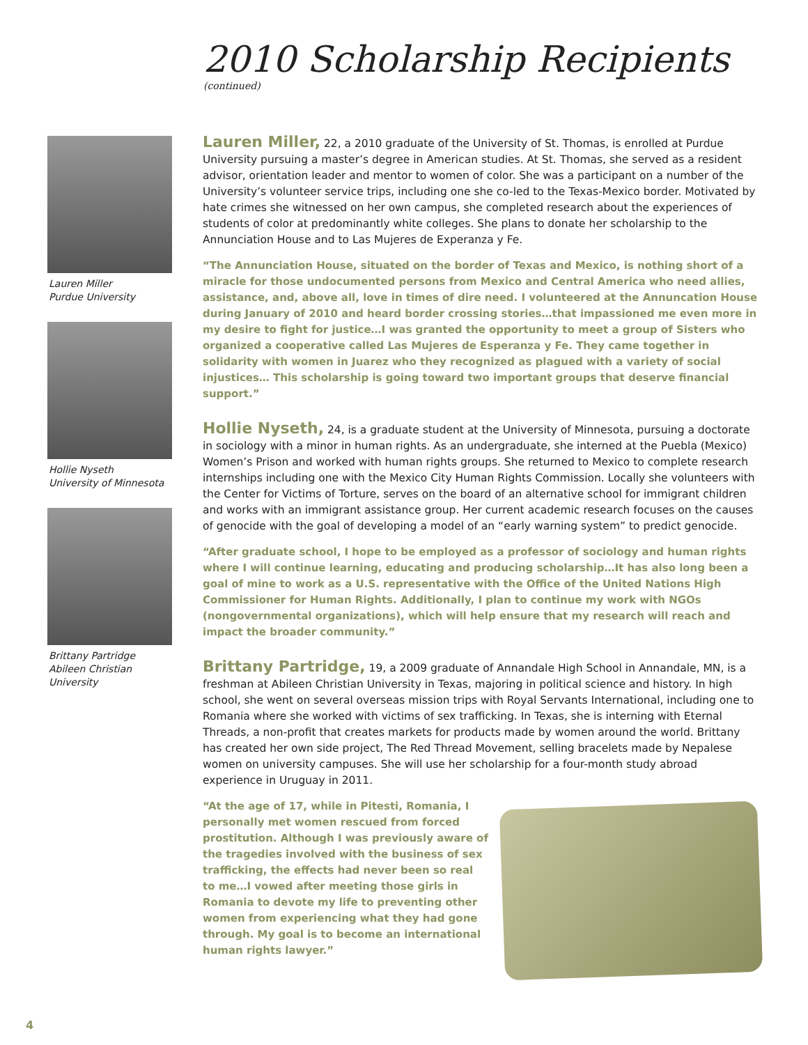2010 Scholarship Recipients
(continued)
Lauren Miller
Purdue University
Hollie Nyseth
University of Minnesota
Brittany Partridge
Abileen Christian
University
Lauren Miller, 22, a 2010 graduate of the University of St. Thomas, is enrolled at Purdue University pursuing a master’s degree in American studies. At St. Thomas, she served as a resident advisor, orientation leader and mentor to women of color. She was a participant on a number of the University’s volunteer service trips, including one she co-led to the Texas-Mexico border. Motivated by hate crimes she witnessed on her own campus, she completed research about the experiences of students of color at predominantly white colleges. She plans to donate her scholarship to the Annunciation House and to Las Mujeres de Experanza y Fe.
“The Annunciation House, situated on the border of Texas and Mexico, is nothing short of a miracle for those undocumented persons from Mexico and Central America who need allies, assistance, and, above all, love in times of dire need. I volunteered at the Annuncation House during January of 2010 and heard border crossing stories…that impassioned me even more in my desire to fight for justice…I was granted the opportunity to meet a group of Sisters who organized a cooperative called Las Mujeres de Esperanza y Fe. They came together in solidarity with women in Juarez who they recognized as plagued with a variety of social injustices… This scholarship is going toward two important groups that deserve financial support.”
Hollie Nyseth, 24, is a graduate student at the University of Minnesota, pursuing a doctorate in sociology with a minor in human rights. As an undergraduate, she interned at the Puebla (Mexico) Women’s Prison and worked with human rights groups. She returned to Mexico to complete research internships including one with the Mexico City Human Rights Commission. Locally she volunteers with the Center for Victims of Torture, serves on the board of an alternative school for immigrant children and works with an immigrant assistance group. Her current academic research focuses on the causes of genocide with the goal of developing a model of an “early warning system” to predict genocide.
“After graduate school, I hope to be employed as a professor of sociology and human rights where I will continue learning, educating and producing scholarship…It has also long been a goal of mine to work as a U.S. representative with the Office of the United Nations High Commissioner for Human Rights. Additionally, I plan to continue my work with NGOs (nongovernmental organizations), which will help ensure that my research will reach and impact the broader community.”
Brittany Partridge, 19, a 2009 graduate of Annandale High School in Annandale, MN, is a freshman at Abileen Christian University in Texas, majoring in political science and history. In high school, she went on several overseas mission trips with Royal Servants International, including one to Romania where she worked with victims of sex trafficking. In Texas, she is interning with Eternal Threads, a non-profit that creates markets for products made by women around the world. Brittany has created her own side project, The Red Thread Movement, selling bracelets made by Nepalese women on university campuses. She will use her scholarship for a four-month study abroad experience in Uruguay in 2011.
“At the age of 17, while in Pitesti, Romania, I personally met women rescued from forced prostitution. Although I was previously aware of the tragedies involved with the business of sex trafficking, the effects had never been so real to me…I vowed after meeting those girls in Romania to devote my life to preventing other women from experiencing what they had gone through. My goal is to become an international human rights lawyer.”
4